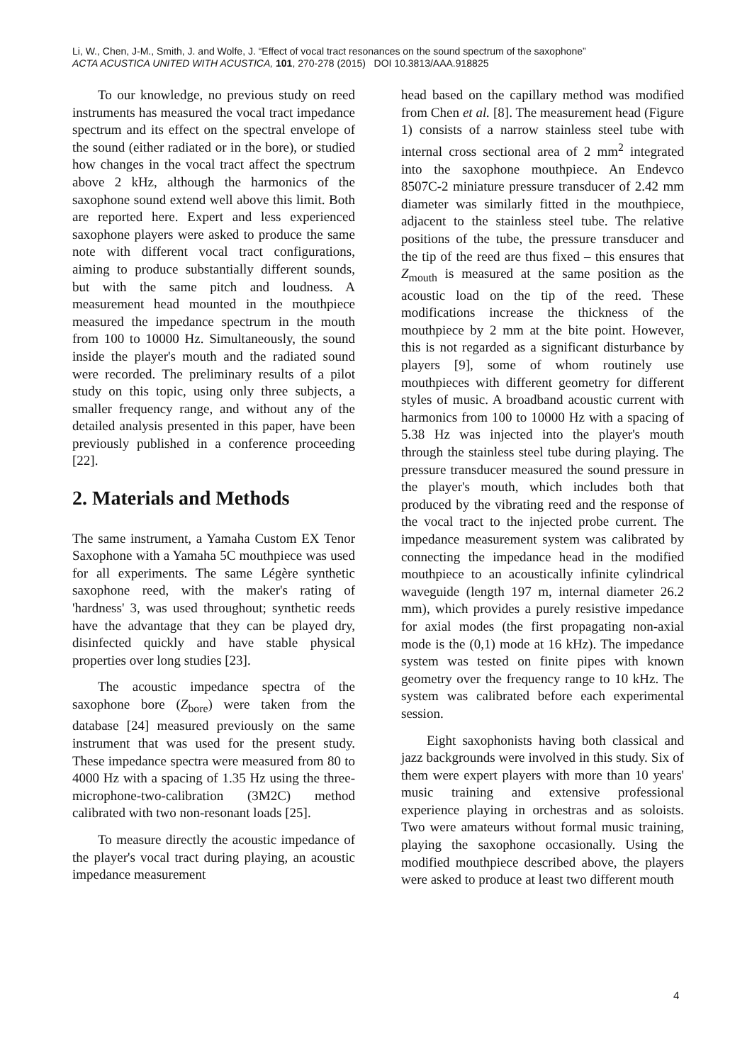Li, W., Chen, J-M., Smith, J. and Wolfe, J. “Effect of vocal tract resonances on the sound spectrum of the saxophone”
ACTA ACUSTICA UNITED WITH ACUSTICA, 101, 270-278 (2015) DOI 10.3813/AAA.918825
To our knowledge, no previous study on reed instruments has measured the vocal tract impedance spectrum and its effect on the spectral envelope of the sound (either radiated or in the bore), or studied how changes in the vocal tract affect the spectrum above 2 kHz, although the harmonics of the saxophone sound extend well above this limit. Both are reported here. Expert and less experienced saxophone players were asked to produce the same note with different vocal tract configurations, aiming to produce substantially different sounds, but with the same pitch and loudness. A measurement head mounted in the mouthpiece measured the impedance spectrum in the mouth from 100 to 10000 Hz. Simultaneously, the sound inside the player's mouth and the radiated sound were recorded. The preliminary results of a pilot study on this topic, using only three subjects, a smaller frequency range, and without any of the detailed analysis presented in this paper, have been previously published in a conference proceeding [22].
2. Materials and Methods
The same instrument, a Yamaha Custom EX Tenor Saxophone with a Yamaha 5C mouthpiece was used for all experiments. The same Légère synthetic saxophone reed, with the maker's rating of 'hardness' 3, was used throughout; synthetic reeds have the advantage that they can be played dry, disinfected quickly and have stable physical properties over long studies [23].
The acoustic impedance spectra of the saxophone bore (Z<sub>bore</sub>) were taken from the database [24] measured previously on the same instrument that was used for the present study. These impedance spectra were measured from 80 to 4000 Hz with a spacing of 1.35 Hz using the three-microphone-two-calibration (3M2C) method calibrated with two non-resonant loads [25].
To measure directly the acoustic impedance of the player's vocal tract during playing, an acoustic impedance measurement
head based on the capillary method was modified from Chen et al. [8]. The measurement head (Figure 1) consists of a narrow stainless steel tube with internal cross sectional area of 2 mm<sup>2</sup> integrated into the saxophone mouthpiece. An Endevco 8507C-2 miniature pressure transducer of 2.42 mm diameter was similarly fitted in the mouthpiece, adjacent to the stainless steel tube. The relative positions of the tube, the pressure transducer and the tip of the reed are thus fixed – this ensures that Z<sub>mouth</sub> is measured at the same position as the acoustic load on the tip of the reed. These modifications increase the thickness of the mouthpiece by 2 mm at the bite point. However, this is not regarded as a significant disturbance by players [9], some of whom routinely use mouthpieces with different geometry for different styles of music. A broadband acoustic current with harmonics from 100 to 10000 Hz with a spacing of 5.38 Hz was injected into the player's mouth through the stainless steel tube during playing. The pressure transducer measured the sound pressure in the player's mouth, which includes both that produced by the vibrating reed and the response of the vocal tract to the injected probe current. The impedance measurement system was calibrated by connecting the impedance head in the modified mouthpiece to an acoustically infinite cylindrical waveguide (length 197 m, internal diameter 26.2 mm), which provides a purely resistive impedance for axial modes (the first propagating non-axial mode is the (0,1) mode at 16 kHz). The impedance system was tested on finite pipes with known geometry over the frequency range to 10 kHz. The system was calibrated before each experimental session.
Eight saxophonists having both classical and jazz backgrounds were involved in this study. Six of them were expert players with more than 10 years' music training and extensive professional experience playing in orchestras and as soloists. Two were amateurs without formal music training, playing the saxophone occasionally. Using the modified mouthpiece described above, the players were asked to produce at least two different mouth
4